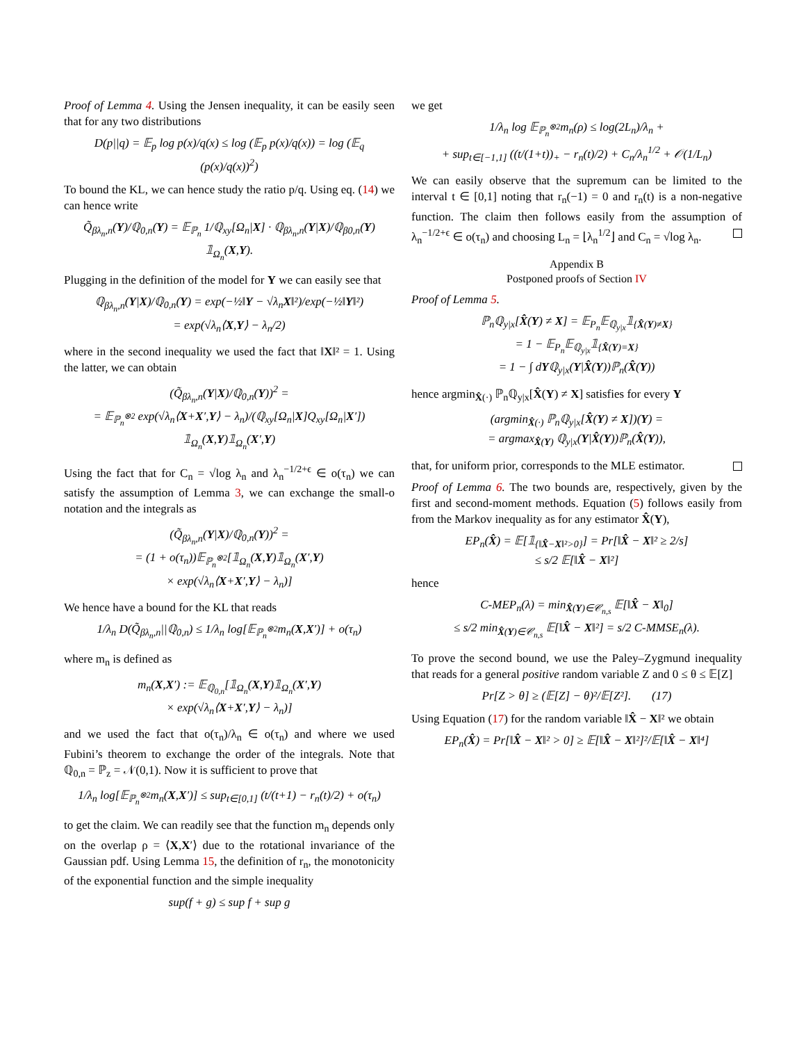Proof of Lemma 4. Using the Jensen inequality, it can be easily seen that for any two distributions
D(p||q) = 𝔼<sub>p</sub> log p(x)/q(x) ≤ log (𝔼<sub>p</sub> p(x)/q(x)) = log (𝔼<sub>q</sub> (p(x)/q(x))<sup>2</sup>)
To bound the KL, we can hence study the ratio p/q. Using eq. (14) we can hence write
Q̃<sub>βλ<sub>n</sub>,n</sub>(Y)/ℚ<sub>0,n</sub>(Y) = 𝔼<sub>ℙ<sub>n</sub></sub> 1/ℚ<sub>xy</sub>[Ω<sub>n</sub>|X] · ℚ<sub>βλ<sub>n</sub>,n</sub>(Y|X)/ℚ<sub>β0,n</sub>(Y) 𝟙<sub>Ω<sub>n</sub></sub>(X,Y).
Plugging in the definition of the model for Y we can easily see that
ℚ<sub>βλ<sub>n</sub>,n</sub>(Y|X)/ℚ<sub>0,n</sub>(Y) = exp(−½‖Y − √λ<sub>n</sub>X‖²)/exp(−½‖Y‖²)
= exp(√λ<sub>n</sub>⟨X,Y⟩ − λ<sub>n</sub>/2)
where in the second inequality we used the fact that ‖X‖² = 1. Using the latter, we can obtain
(Q̃<sub>βλ<sub>n</sub>,n</sub>(Y|X)/ℚ<sub>0,n</sub>(Y))<sup>2</sup> =
= 𝔼<sub>ℙ<sub>n</sub><sup>⊗2</sup></sub> exp(√λ<sub>n</sub>⟨X+X′,Y⟩ − λ<sub>n</sub>)/(ℚ<sub>xy</sub>[Ω<sub>n</sub>|X]Q<sub>xy</sub>[Ω<sub>n</sub>|X′]) 𝟙<sub>Ω<sub>n</sub></sub>(X,Y)𝟙<sub>Ω<sub>n</sub></sub>(X′,Y)
Using the fact that for C<sub>n</sub> = √log λ<sub>n</sub> and λ<sub>n</sub><sup>−1/2+ϵ</sup> ∈ o(τ<sub>n</sub>) we can satisfy the assumption of Lemma 3, we can exchange the small-o notation and the integrals as
(Q̃<sub>βλ<sub>n</sub>,n</sub>(Y|X)/ℚ<sub>0,n</sub>(Y))<sup>2</sup> =
= (1 + o(τ<sub>n</sub>))𝔼<sub>ℙ<sub>n</sub><sup>⊗2</sup></sub>[𝟙<sub>Ω<sub>n</sub></sub>(X,Y)𝟙<sub>Ω<sub>n</sub></sub>(X′,Y)
× exp(√λ<sub>n</sub>⟨X+X′,Y⟩ − λ<sub>n</sub>)]
We hence have a bound for the KL that reads
1/λ<sub>n</sub> D(Q̃<sub>βλ<sub>n</sub>,n</sub>||ℚ<sub>0,n</sub>) ≤ 1/λ<sub>n</sub> log[𝔼<sub>ℙ<sub>n</sub><sup>⊗2</sup></sub>m<sub>n</sub>(X,X′)] + o(τ<sub>n</sub>)
where m<sub>n</sub> is defined as
m<sub>n</sub>(X,X′) := 𝔼<sub>ℚ<sub>0,n</sub></sub>[𝟙<sub>Ω<sub>n</sub></sub>(X,Y)𝟙<sub>Ω<sub>n</sub></sub>(X′,Y)
× exp(√λ<sub>n</sub>⟨X+X′,Y⟩ − λ<sub>n</sub>)]
and we used the fact that o(τ<sub>n</sub>)/λ<sub>n</sub> ∈ o(τ<sub>n</sub>) and where we used Fubini’s theorem to exchange the order of the integrals. Note that ℚ<sub>0,n</sub> = ℙ<sub>z</sub> = 𝒩(0,1). Now it is sufficient to prove that
1/λ<sub>n</sub> log[𝔼<sub>ℙ<sub>n</sub><sup>⊗2</sup></sub>m<sub>n</sub>(X,X′)] ≤ sup<sub>t∈[0,1]</sub> (t/(t+1) − r<sub>n</sub>(t)/2) + o(τ<sub>n</sub>)
to get the claim. We can readily see that the function m<sub>n</sub> depends only on the overlap ρ = ⟨X,X′⟩ due to the rotational invariance of the Gaussian pdf. Using Lemma 15, the definition of r<sub>n</sub>, the monotonicity of the exponential function and the simple inequality
sup(f + g) ≤ sup f + sup g
we get
1/λ<sub>n</sub> log 𝔼<sub>ℙ<sub>n</sub><sup>⊗2</sup></sub>m<sub>n</sub>(ρ) ≤ log(2L<sub>n</sub>)/λ<sub>n</sub> +
+ sup<sub>t∈[−1,1]</sub> ((t/(1+t))<sub>+</sub> − r<sub>n</sub>(t)/2) + C<sub>n</sub>/λ<sub>n</sub><sup>1/2</sup> + 𝒪(1/L<sub>n</sub>)
We can easily observe that the supremum can be limited to the interval t ∈ [0,1] noting that r<sub>n</sub>(−1) = 0 and r<sub>n</sub>(t) is a non-negative function. The claim then follows easily from the assumption of λ<sub>n</sub><sup>−1/2+ϵ</sup> ∈ o(τ<sub>n</sub>) and choosing L<sub>n</sub> = ⌊λ<sub>n</sub><sup>1/2</sup>⌋ and C<sub>n</sub> = √log λ<sub>n</sub>.
Appendix B
Postponed proofs of Section IV
Proof of Lemma 5.
ℙ<sub>n</sub>ℚ<sub>y|x</sub>[X̂(Y) ≠ X] = 𝔼<sub>P<sub>n</sub></sub>𝔼<sub>ℚ<sub>y|x</sub></sub>𝟙<sub>{X̂(Y)≠X}</sub>
= 1 − 𝔼<sub>P<sub>n</sub></sub>𝔼<sub>ℚ<sub>y|x</sub></sub>𝟙<sub>{X̂(Y)=X}</sub>
= 1 − ∫ dYℚ<sub>y|x</sub>(Y|X̂(Y))ℙ<sub>n</sub>(X̂(Y))
hence argmin<sub>X̂(·)</sub> ℙ<sub>n</sub>ℚ<sub>y|x</sub>[X̂(Y) ≠ X] satisfies for every Y
(argmin<sub>X̂(·)</sub> ℙ<sub>n</sub>ℚ<sub>y|x</sub>[X̂(Y) ≠ X])(Y) =
= argmax<sub>X̂(Y)</sub> ℚ<sub>y|x</sub>(Y|X̂(Y))ℙ<sub>n</sub>(X̂(Y)),
that, for uniform prior, corresponds to the MLE estimator.
Proof of Lemma 6. The two bounds are, respectively, given by the first and second-moment methods. Equation (5) follows easily from from the Markov inequality as for any estimator X̂(Y),
EP<sub>n</sub>(X̂) = 𝔼[𝟙<sub>{‖X̂−X‖²>0}</sub>] = Pr[‖X̂ − X‖² ≥ 2/s]
≤ s/2 𝔼[‖X̂ − X‖²]
hence
C-MEP<sub>n</sub>(λ) = min<sub>X̂(Y)∈𝒞<sub>n,s</sub></sub> 𝔼[‖X̂ − X‖<sub>0</sub>]
≤ s/2 min<sub>X̂(Y)∈𝒞<sub>n,s</sub></sub> 𝔼[‖X̂ − X‖²] = s/2 C-MMSE<sub>n</sub>(λ).
To prove the second bound, we use the Paley–Zygmund inequality that reads for a general positive random variable Z and 0 ≤ θ ≤ 𝔼[Z]
Pr[Z > θ] ≥ (𝔼[Z] − θ)²/𝔼[Z²]. (17)
Using Equation (17) for the random variable ‖X̂ − X‖² we obtain
EP<sub>n</sub>(X̂) = Pr[‖X̂ − X‖² > 0] ≥ 𝔼[‖X̂ − X‖²]²/𝔼[‖X̂ − X‖⁴]